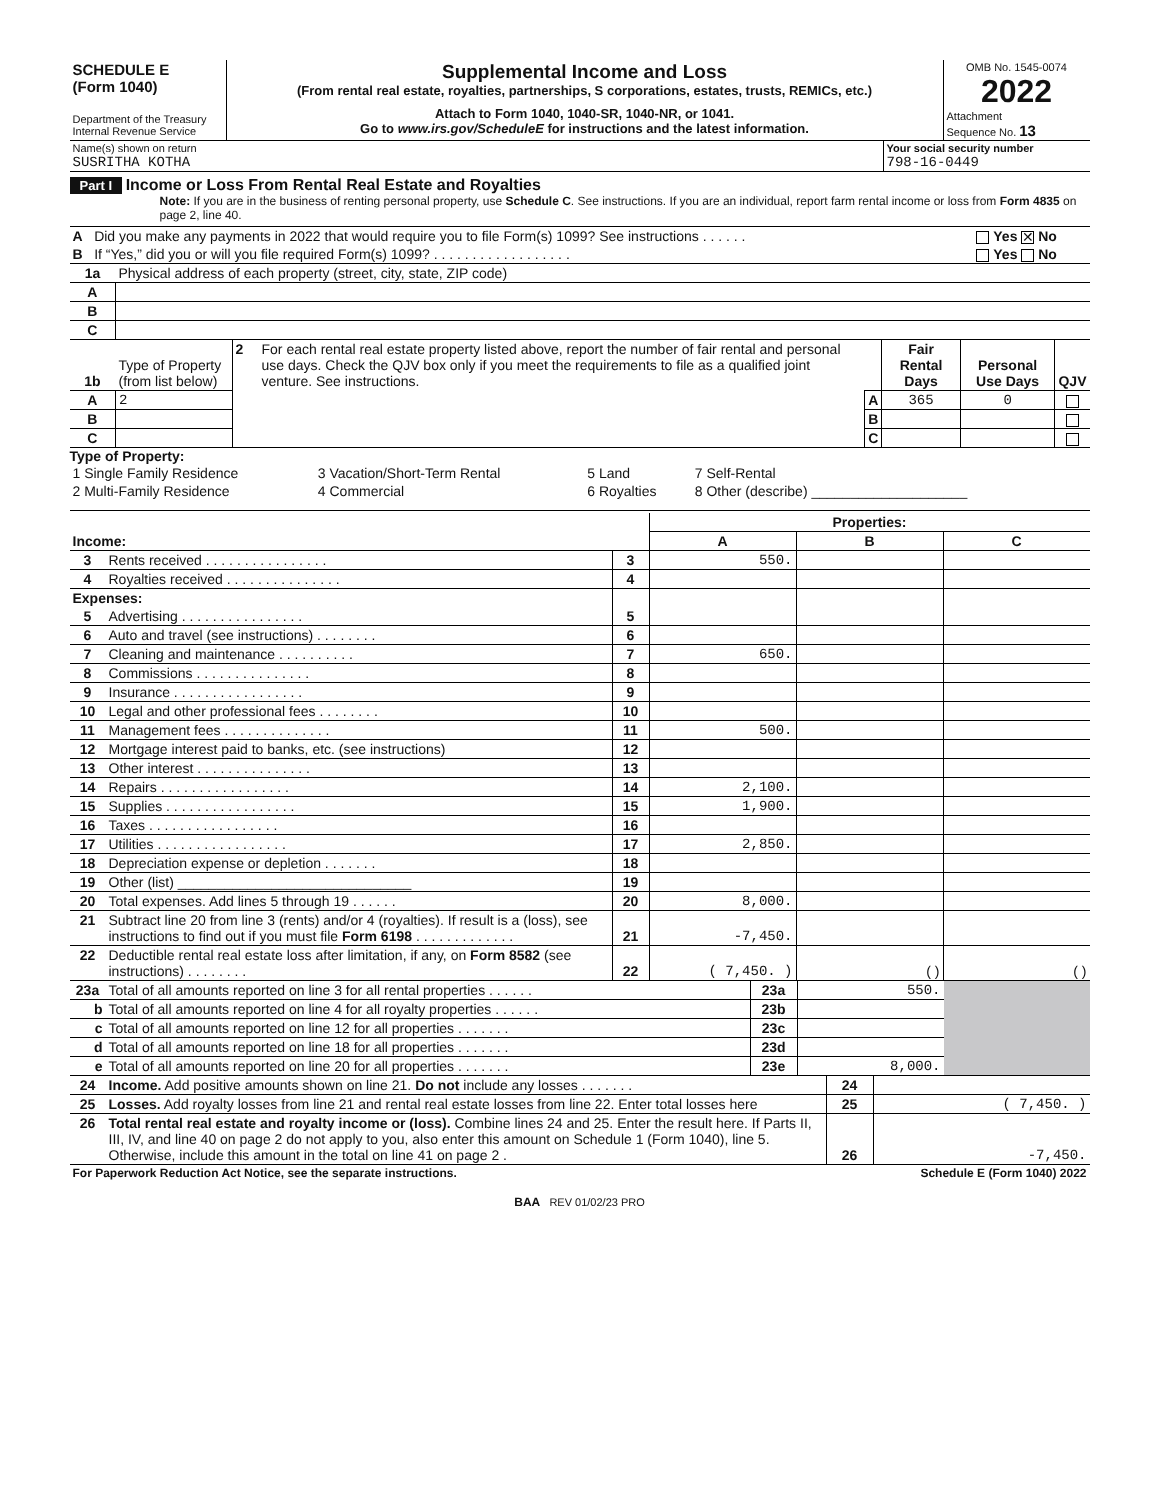| SCHEDULE E (Form 1040) Department of the Treasury Internal Revenue Service | Supplemental Income and Loss (From rental real estate, royalties, partnerships, S corporations, estates, trusts, REMICs, etc.) Attach to Form 1040, 1040-SR, 1040-NR, or 1041. Go to www.irs.gov/ScheduleE for instructions and the latest information. | OMB No. 1545-0074 2022 Attachment Sequence No. 13 |
| Name(s) shown on return SUSRITHA KOTHA | Your social security number 798-16-0449 |
Part I Income or Loss From Rental Real Estate and Royalties
Note: If you are in the business of renting personal property, use Schedule C. See instructions. If you are an individual, report farm rental income or loss from Form 4835 on page 2, line 40.
| A | Did you make any payments in 2022 that would require you to file Form(s) 1099? See instructions . . . . . . | Yes ✕ No |
| B | If “Yes,” did you or will you file required Form(s) 1099? . . . . . . . . . . . . . . . . . . | Yes No |
| 1a | Physical address of each property (street, city, state, ZIP code) |
| A | |
| B | |
| C | |
| 1b | Type of Property (from list below) | 2 | For each rental real estate property listed above, report the number of fair rental and personal use days. Check the QJV box only if you meet the requirements to file as a qualified joint venture. See instructions. | | Fair Rental Days | Personal Use Days | QJV |
| A | 2 | | | A | 365 | 0 | |
| B | | | | B | | | |
| C | | | | C | | | |
Type of Property:
| 1 Single Family Residence | 3 Vacation/Short-Term Rental | 5 Land | 7 Self-Rental |
| 2 Multi-Family Residence | 4 Commercial | 6 Royalties | 8 Other (describe) ____________________ |
| | | | Properties: | | |
| Income: | | | A | B | C |
| 3 | Rents received . . . . . . . . . . . . . . . . | 3 | 550. | | |
| 4 | Royalties received . . . . . . . . . . . . . . . | 4 | | | |
| Expenses: | | | | | |
| 5 | Advertising . . . . . . . . . . . . . . . . | 5 | | | |
| 6 | Auto and travel (see instructions) . . . . . . . . | 6 | | | |
| 7 | Cleaning and maintenance . . . . . . . . . . | 7 | 650. | | |
| 8 | Commissions . . . . . . . . . . . . . . . | 8 | | | |
| 9 | Insurance . . . . . . . . . . . . . . . . . | 9 | | | |
| 10 | Legal and other professional fees . . . . . . . . | 10 | | | |
| 11 | Management fees . . . . . . . . . . . . . . | 11 | 500. | | |
| 12 | Mortgage interest paid to banks, etc. (see instructions) | 12 | | | |
| 13 | Other interest . . . . . . . . . . . . . . . | 13 | | | |
| 14 | Repairs . . . . . . . . . . . . . . . . . | 14 | 2,100. | | |
| 15 | Supplies . . . . . . . . . . . . . . . . . | 15 | 1,900. | | |
| 16 | Taxes . . . . . . . . . . . . . . . . . | 16 | | | |
| 17 | Utilities . . . . . . . . . . . . . . . . . | 17 | 2,850. | | |
| 18 | Depreciation expense or depletion . . . . . . . | 18 | | | |
| 19 | Other (list) ______________________________ | 19 | | | |
| 20 | Total expenses. Add lines 5 through 19 . . . . . . | 20 | 8,000. | | |
| 21 | Subtract line 20 from line 3 (rents) and/or 4 (royalties). If result is a (loss), see instructions to find out if you must file Form 6198 . . . . . . . . . . . . . | 21 | -7,450. | | |
| 22 | Deductible rental real estate loss after limitation, if any, on Form 8582 (see instructions) . . . . . . . . | 22 | ( 7,450. ) | ( ) | ( ) |
| 23a | Total of all amounts reported on line 3 for all rental properties . . . . . . | 23a | 550. | |
| b | Total of all amounts reported on line 4 for all royalty properties . . . . . . | 23b | | |
| c | Total of all amounts reported on line 12 for all properties . . . . . . . | 23c | | |
| d | Total of all amounts reported on line 18 for all properties . . . . . . . | 23d | | |
| e | Total of all amounts reported on line 20 for all properties . . . . . . . | 23e | 8,000. | |
| 24 | Income. Add positive amounts shown on line 21. Do not include any losses . . . . . . . | 24 | |
| 25 | Losses. Add royalty losses from line 21 and rental real estate losses from line 22. Enter total losses here | 25 | ( 7,450. ) |
| 26 | Total rental real estate and royalty income or (loss). Combine lines 24 and 25. Enter the result here. If Parts II, III, IV, and line 40 on page 2 do not apply to you, also enter this amount on Schedule 1 (Form 1040), line 5. Otherwise, include this amount in the total on line 41 on page 2 . | 26 | -7,450. |
| For Paperwork Reduction Act Notice, see the separate instructions. | Schedule E (Form 1040) 2022 |
BAA REV 01/02/23 PRO